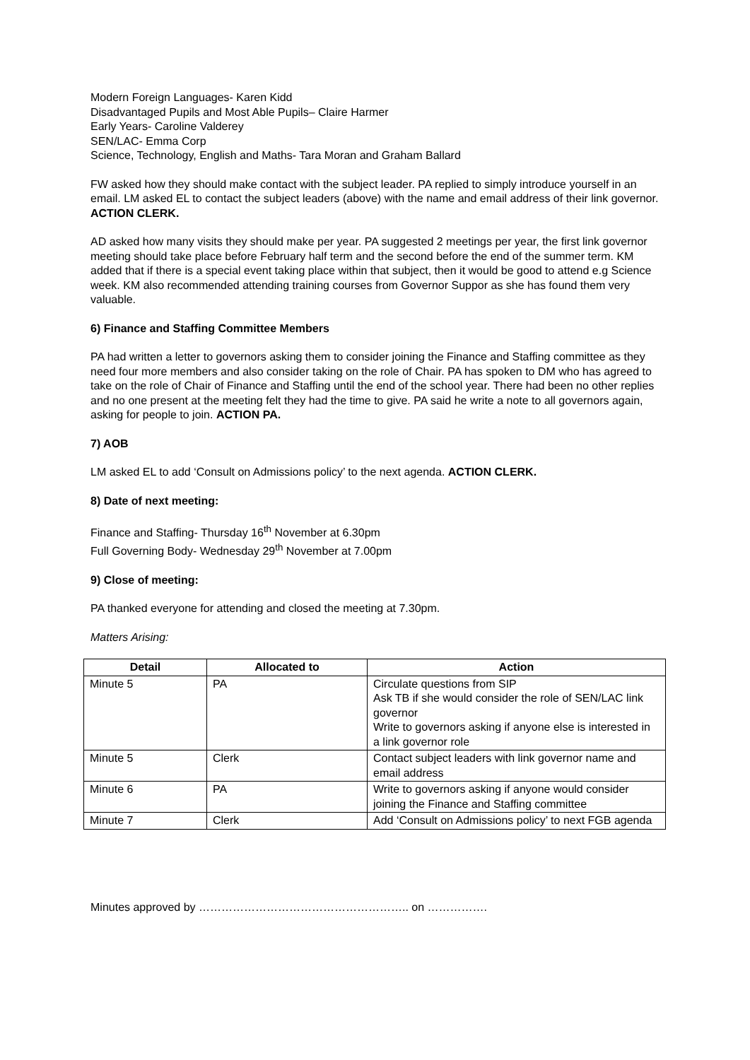Modern Foreign Languages- Karen Kidd
Disadvantaged Pupils and Most Able Pupils– Claire Harmer
Early Years- Caroline Valderey
SEN/LAC- Emma Corp
Science, Technology, English and Maths- Tara Moran and Graham Ballard
FW asked how they should make contact with the subject leader. PA replied to simply introduce yourself in an email. LM asked EL to contact the subject leaders (above) with the name and email address of their link governor. ACTION CLERK.
AD asked how many visits they should make per year. PA suggested 2 meetings per year, the first link governor meeting should take place before February half term and the second before the end of the summer term. KM added that if there is a special event taking place within that subject, then it would be good to attend e.g Science week. KM also recommended attending training courses from Governor Suppor as she has found them very valuable.
6) Finance and Staffing Committee Members
PA had written a letter to governors asking them to consider joining the Finance and Staffing committee as they need four more members and also consider taking on the role of Chair. PA has spoken to DM who has agreed to take on the role of Chair of Finance and Staffing until the end of the school year. There had been no other replies and no one present at the meeting felt they had the time to give. PA said he write a note to all governors again, asking for people to join. ACTION PA.
7) AOB
LM asked EL to add ‘Consult on Admissions policy’ to the next agenda. ACTION CLERK.
8) Date of next meeting:
Finance and Staffing- Thursday 16<sup>th</sup> November at 6.30pm
Full Governing Body- Wednesday 29<sup>th</sup> November at 7.00pm
9) Close of meeting:
PA thanked everyone for attending and closed the meeting at 7.30pm.
Matters Arising:
| Detail | Allocated to | Action |
| --- | --- | --- |
| Minute 5 | PA | Circulate questions from SIP Ask TB if she would consider the role of SEN/LAC link governor Write to governors asking if anyone else is interested in a link governor role |
| Minute 5 | Clerk | Contact subject leaders with link governor name and email address |
| Minute 6 | PA | Write to governors asking if anyone would consider joining the Finance and Staffing committee |
| Minute 7 | Clerk | Add ‘Consult on Admissions policy’ to next FGB agenda |
Minutes approved by ……………………………………………….. on …………….